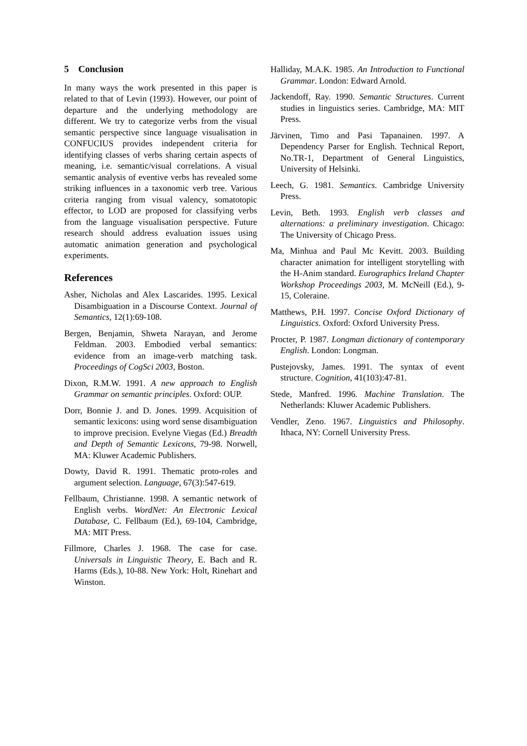5 Conclusion
In many ways the work presented in this paper is related to that of Levin (1993). However, our point of departure and the underlying methodology are different. We try to categorize verbs from the visual semantic perspective since language visualisation in CONFUCIUS provides independent criteria for identifying classes of verbs sharing certain aspects of meaning, i.e. semantic/visual correlations. A visual semantic analysis of eventive verbs has revealed some striking influences in a taxonomic verb tree. Various criteria ranging from visual valency, somatotopic effector, to LOD are proposed for classifying verbs from the language visualisation perspective. Future research should address evaluation issues using automatic animation generation and psychological experiments.
References
Asher, Nicholas and Alex Lascarides. 1995. Lexical Disambiguation in a Discourse Context. Journal of Semantics, 12(1):69-108.
Bergen, Benjamin, Shweta Narayan, and Jerome Feldman. 2003. Embodied verbal semantics: evidence from an image-verb matching task. Proceedings of CogSci 2003, Boston.
Dixon, R.M.W. 1991. A new approach to English Grammar on semantic principles. Oxford: OUP.
Dorr, Bonnie J. and D. Jones. 1999. Acquisition of semantic lexicons: using word sense disambiguation to improve precision. Evelyne Viegas (Ed.) Breadth and Depth of Semantic Lexicons, 79-98. Norwell, MA: Kluwer Academic Publishers.
Dowty, David R. 1991. Thematic proto-roles and argument selection. Language, 67(3):547-619.
Fellbaum, Christianne. 1998. A semantic network of English verbs. WordNet: An Electronic Lexical Database, C. Fellbaum (Ed.), 69-104, Cambridge, MA: MIT Press.
Fillmore, Charles J. 1968. The case for case. Universals in Linguistic Theory, E. Bach and R. Harms (Eds.), 10-88. New York: Holt, Rinehart and Winston.
Halliday, M.A.K. 1985. An Introduction to Functional Grammar. London: Edward Arnold.
Jackendoff, Ray. 1990. Semantic Structures. Current studies in linguistics series. Cambridge, MA: MIT Press.
Järvinen, Timo and Pasi Tapanainen. 1997. A Dependency Parser for English. Technical Report, No.TR-1, Department of General Linguistics, University of Helsinki.
Leech, G. 1981. Semantics. Cambridge University Press.
Levin, Beth. 1993. English verb classes and alternations: a preliminary investigation. Chicago: The University of Chicago Press.
Ma, Minhua and Paul Mc Kevitt. 2003. Building character animation for intelligent storytelling with the H-Anim standard. Eurographics Ireland Chapter Workshop Proceedings 2003, M. McNeill (Ed.), 9-15, Coleraine.
Matthews, P.H. 1997. Concise Oxford Dictionary of Linguistics. Oxford: Oxford University Press.
Procter, P. 1987. Longman dictionary of contemporary English. London: Longman.
Pustejovsky, James. 1991. The syntax of event structure. Cognition, 41(103):47-81.
Stede, Manfred. 1996. Machine Translation. The Netherlands: Kluwer Academic Publishers.
Vendler, Zeno. 1967. Linguistics and Philosophy. Ithaca, NY: Cornell University Press.